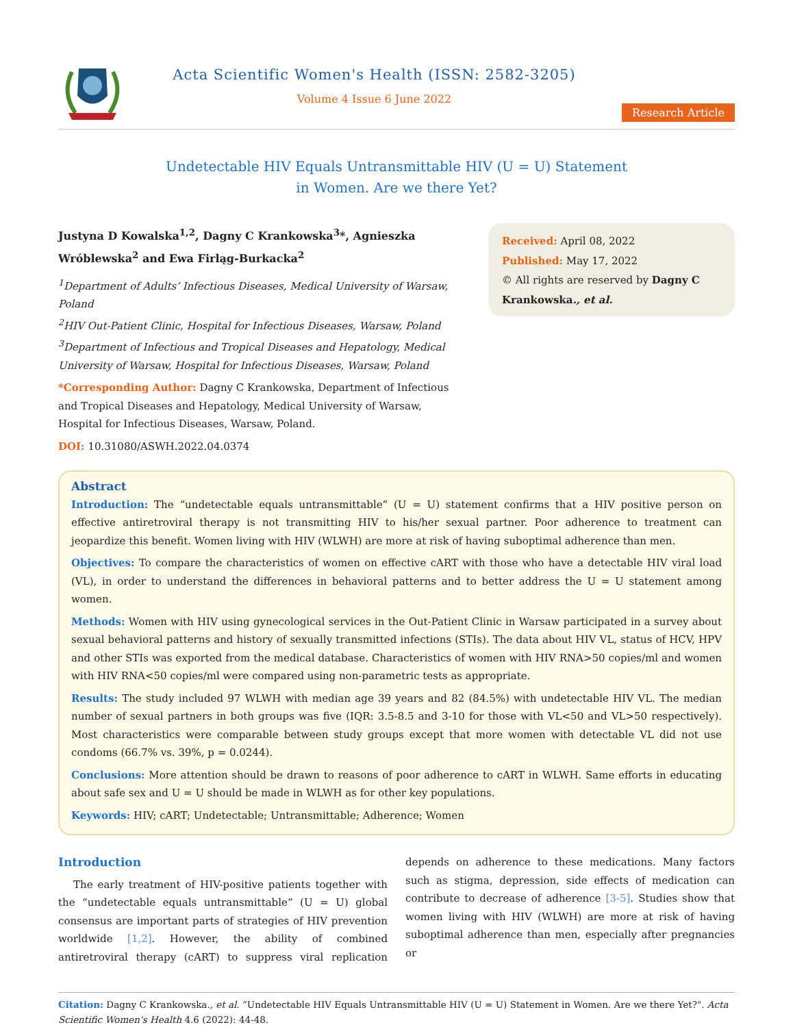Acta Scientific Women's Health (ISSN: 2582-3205)
Volume 4 Issue 6 June 2022
Research Article
Undetectable HIV Equals Untransmittable HIV (U = U) Statement
in Women. Are we there Yet?
Justyna D Kowalska<sup>1,2</sup>, Dagny C Krankowska<sup>3</sup>*, Agnieszka Wróblewska<sup>2</sup> and Ewa Firląg-Burkacka<sup>2</sup>
<sup>1</sup> Department of Adults’ Infectious Diseases, Medical University of Warsaw, Poland
<sup>2</sup>HIV Out-Patient Clinic, Hospital for Infectious Diseases, Warsaw, Poland
<sup>3</sup> Department of Infectious and Tropical Diseases and Hepatology, Medical University of Warsaw, Hospital for Infectious Diseases, Warsaw, Poland
*Corresponding Author: Dagny C Krankowska, Department of Infectious and Tropical Diseases and Hepatology, Medical University of Warsaw, Hospital for Infectious Diseases, Warsaw, Poland.
DOI: 10.31080/ASWH.2022.04.0374
Received: April 08, 2022
Published: May 17, 2022
© All rights are reserved by Dagny C Krankowska., et al.
Abstract
Introduction: The “undetectable equals untransmittable” (U = U) statement confirms that a HIV positive person on effective antiretroviral therapy is not transmitting HIV to his/her sexual partner. Poor adherence to treatment can jeopardize this benefit. Women living with HIV (WLWH) are more at risk of having suboptimal adherence than men.
Objectives: To compare the characteristics of women on effective cART with those who have a detectable HIV viral load (VL), in order to understand the differences in behavioral patterns and to better address the U = U statement among women.
Methods: Women with HIV using gynecological services in the Out-Patient Clinic in Warsaw participated in a survey about sexual behavioral patterns and history of sexually transmitted infections (STIs). The data about HIV VL, status of HCV, HPV and other STIs was exported from the medical database. Characteristics of women with HIV RNA>50 copies/ml and women with HIV RNA<50 copies/ml were compared using non-parametric tests as appropriate.
Results: The study included 97 WLWH with median age 39 years and 82 (84.5%) with undetectable HIV VL. The median number of sexual partners in both groups was five (IQR: 3.5-8.5 and 3-10 for those with VL<50 and VL>50 respectively). Most characteristics were comparable between study groups except that more women with detectable VL did not use condoms (66.7% vs. 39%, p = 0.0244).
Conclusions: More attention should be drawn to reasons of poor adherence to cART in WLWH. Same efforts in educating about safe sex and U = U should be made in WLWH as for other key populations.
Keywords: HIV; cART; Undetectable; Untransmittable; Adherence; Women
Introduction
The early treatment of HIV-positive patients together with the “undetectable equals untransmittable” (U = U) global consensus are important parts of strategies of HIV prevention worldwide [1,2]. However, the ability of combined antiretroviral therapy (cART) to suppress viral replication depends on adherence to these medications. Many factors such as stigma, depression, side effects of medication can contribute to decrease of adherence [3-5]. Studies show that women living with HIV (WLWH) are more at risk of having suboptimal adherence than men, especially after pregnancies or
Citation: Dagny C Krankowska., et al. “Undetectable HIV Equals Untransmittable HIV (U = U) Statement in Women. Are we there Yet?". Acta Scientific Women's Health 4.6 (2022): 44-48.